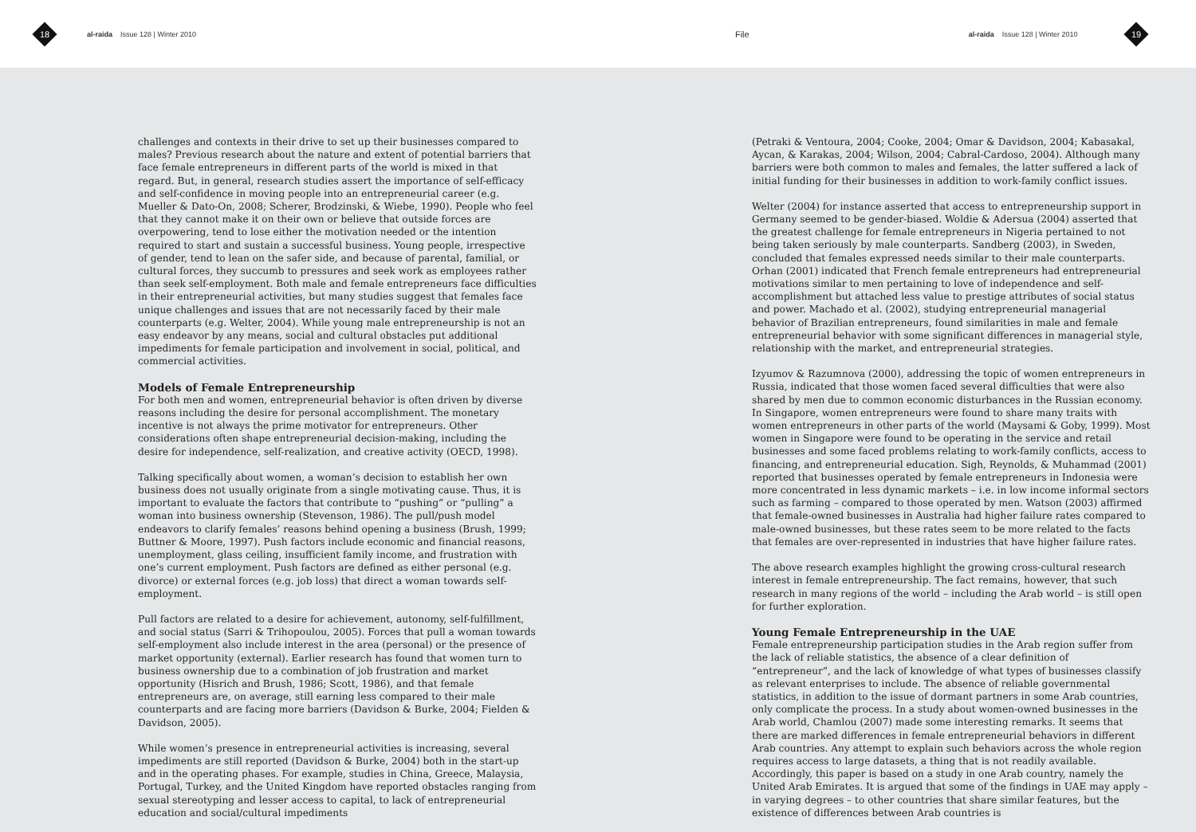18
al-raida Issue 128 | Winter 2010
File
al-raida Issue 128 | Winter 2010
19
challenges and contexts in their drive to set up their businesses compared to males? Previous research about the nature and extent of potential barriers that face female entrepreneurs in different parts of the world is mixed in that regard. But, in general, research studies assert the importance of self-efficacy and self-confidence in moving people into an entrepreneurial career (e.g. Mueller & Dato-On, 2008; Scherer, Brodzinski, & Wiebe, 1990). People who feel that they cannot make it on their own or believe that outside forces are overpowering, tend to lose either the motivation needed or the intention required to start and sustain a successful business. Young people, irrespective of gender, tend to lean on the safer side, and because of parental, familial, or cultural forces, they succumb to pressures and seek work as employees rather than seek self-employment. Both male and female entrepreneurs face difficulties in their entrepreneurial activities, but many studies suggest that females face unique challenges and issues that are not necessarily faced by their male counterparts (e.g. Welter, 2004). While young male entrepreneurship is not an easy endeavor by any means, social and cultural obstacles put additional impediments for female participation and involvement in social, political, and commercial activities.
Models of Female Entrepreneurship
For both men and women, entrepreneurial behavior is often driven by diverse reasons including the desire for personal accomplishment. The monetary incentive is not always the prime motivator for entrepreneurs. Other considerations often shape entrepreneurial decision-making, including the desire for independence, self-realization, and creative activity (OECD, 1998).
Talking specifically about women, a woman’s decision to establish her own business does not usually originate from a single motivating cause. Thus, it is important to evaluate the factors that contribute to “pushing” or “pulling” a woman into business ownership (Stevenson, 1986). The pull/push model endeavors to clarify females’ reasons behind opening a business (Brush, 1999; Buttner & Moore, 1997). Push factors include economic and financial reasons, unemployment, glass ceiling, insufficient family income, and frustration with one’s current employment. Push factors are defined as either personal (e.g. divorce) or external forces (e.g. job loss) that direct a woman towards self-employment.
Pull factors are related to a desire for achievement, autonomy, self-fulfillment, and social status (Sarri & Trihopoulou, 2005). Forces that pull a woman towards self-employment also include interest in the area (personal) or the presence of market opportunity (external). Earlier research has found that women turn to business ownership due to a combination of job frustration and market opportunity (Hisrich and Brush, 1986; Scott, 1986), and that female entrepreneurs are, on average, still earning less compared to their male counterparts and are facing more barriers (Davidson & Burke, 2004; Fielden & Davidson, 2005).
While women’s presence in entrepreneurial activities is increasing, several impediments are still reported (Davidson & Burke, 2004) both in the start-up and in the operating phases. For example, studies in China, Greece, Malaysia, Portugal, Turkey, and the United Kingdom have reported obstacles ranging from sexual stereotyping and lesser access to capital, to lack of entrepreneurial education and social/cultural impediments
(Petraki & Ventoura, 2004; Cooke, 2004; Omar & Davidson, 2004; Kabasakal, Aycan, & Karakas, 2004; Wilson, 2004; Cabral-Cardoso, 2004). Although many barriers were both common to males and females, the latter suffered a lack of initial funding for their businesses in addition to work-family conflict issues.
Welter (2004) for instance asserted that access to entrepreneurship support in Germany seemed to be gender-biased. Woldie & Adersua (2004) asserted that the greatest challenge for female entrepreneurs in Nigeria pertained to not being taken seriously by male counterparts. Sandberg (2003), in Sweden, concluded that females expressed needs similar to their male counterparts. Orhan (2001) indicated that French female entrepreneurs had entrepreneurial motivations similar to men pertaining to love of independence and self-accomplishment but attached less value to prestige attributes of social status and power. Machado et al. (2002), studying entrepreneurial managerial behavior of Brazilian entrepreneurs, found similarities in male and female entrepreneurial behavior with some significant differences in managerial style, relationship with the market, and entrepreneurial strategies.
Izyumov & Razumnova (2000), addressing the topic of women entrepreneurs in Russia, indicated that those women faced several difficulties that were also shared by men due to common economic disturbances in the Russian economy. In Singapore, women entrepreneurs were found to share many traits with women entrepreneurs in other parts of the world (Maysami & Goby, 1999). Most women in Singapore were found to be operating in the service and retail businesses and some faced problems relating to work-family conflicts, access to financing, and entrepreneurial education. Sigh, Reynolds, & Muhammad (2001) reported that businesses operated by female entrepreneurs in Indonesia were more concentrated in less dynamic markets – i.e. in low income informal sectors such as farming – compared to those operated by men. Watson (2003) affirmed that female-owned businesses in Australia had higher failure rates compared to male-owned businesses, but these rates seem to be more related to the facts that females are over-represented in industries that have higher failure rates.
The above research examples highlight the growing cross-cultural research interest in female entrepreneurship. The fact remains, however, that such research in many regions of the world – including the Arab world – is still open for further exploration.
Young Female Entrepreneurship in the UAE
Female entrepreneurship participation studies in the Arab region suffer from the lack of reliable statistics, the absence of a clear definition of “entrepreneur”, and the lack of knowledge of what types of businesses classify as relevant enterprises to include. The absence of reliable governmental statistics, in addition to the issue of dormant partners in some Arab countries, only complicate the process. In a study about women-owned businesses in the Arab world, Chamlou (2007) made some interesting remarks. It seems that there are marked differences in female entrepreneurial behaviors in different Arab countries. Any attempt to explain such behaviors across the whole region requires access to large datasets, a thing that is not readily available. Accordingly, this paper is based on a study in one Arab country, namely the United Arab Emirates. It is argued that some of the findings in UAE may apply – in varying degrees – to other countries that share similar features, but the existence of differences between Arab countries is